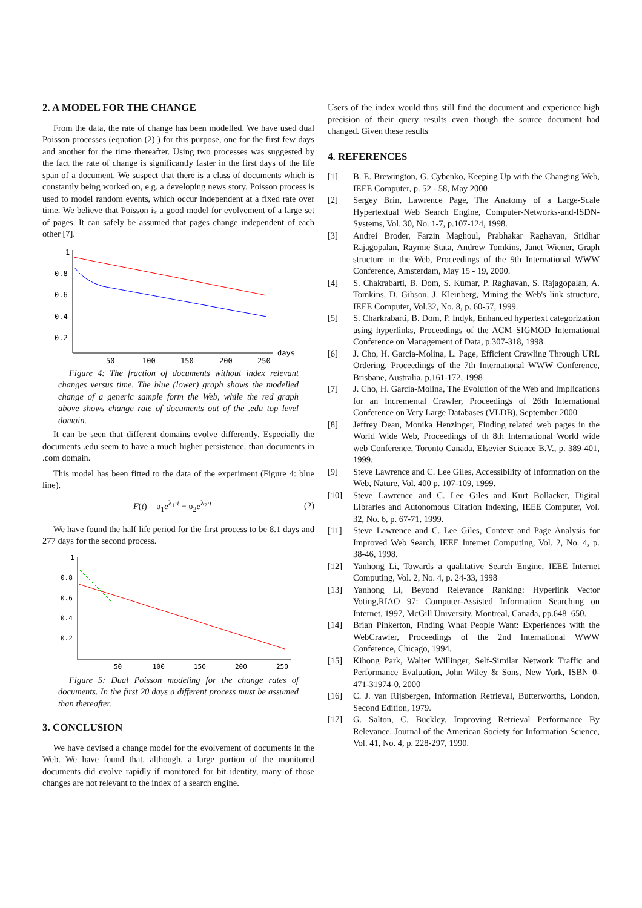2. A MODEL FOR THE CHANGE
From the data, the rate of change has been modelled. We have used dual Poisson processes (equation (2) ) for this purpose, one for the first few days and another for the time thereafter. Using two processes was suggested by the fact the rate of change is significantly faster in the first days of the life span of a document. We suspect that there is a class of documents which is constantly being worked on, e.g. a developing news story. Poisson process is used to model random events, which occur independent at a fixed rate over time. We believe that Poisson is a good model for evolvement of a large set of pages. It can safely be assumed that pages change independent of each other [7].
1
0.8
0.6
0.4
0.2
50
100
150
200
250
days
Figure 4: The fraction of documents without index relevant changes versus time. The blue (lower) graph shows the modelled change of a generic sample form the Web, while the red graph above shows change rate of documents out of the .edu top level domain.
It can be seen that different domains evolve differently. Especially the documents .edu seem to have a much higher persistence, than documents in .com domain.
This model has been fitted to the data of the experiment (Figure 4: blue line).
F(t) = υ<sub>1</sub>e<sup>λ<sub>1</sub>·t</sup> + υ<sub>2</sub>e<sup>λ<sub>2</sub>·t</sup> (2)
We have found the half life period for the first process to be 8.1 days and 277 days for the second process.
1
0.8
0.6
0.4
0.2
50
100
150
200
250
Figure 5: Dual Poisson modeling for the change rates of documents. In the first 20 days a different process must be assumed than thereafter.
3. CONCLUSION
We have devised a change model for the evolvement of documents in the Web. We have found that, although, a large portion of the monitored documents did evolve rapidly if monitored for bit identity, many of those changes are not relevant to the index of a search engine.
Users of the index would thus still find the document and experience high precision of their query results even though the source document had changed. Given these results
4. REFERENCES
[1] B. E. Brewington, G. Cybenko, Keeping Up with the Changing Web, IEEE Computer, p. 52 - 58, May 2000
[2] Sergey Brin, Lawrence Page, The Anatomy of a Large-Scale Hypertextual Web Search Engine, Computer-Networks-and-ISDN-Systems, Vol. 30, No. 1-7, p.107-124, 1998.
[3] Andrei Broder, Farzin Maghoul, Prabhakar Raghavan, Sridhar Rajagopalan, Raymie Stata, Andrew Tomkins, Janet Wiener, Graph structure in the Web, Proceedings of the 9th International WWW Conference, Amsterdam, May 15 - 19, 2000.
[4] S. Chakrabarti, B. Dom, S. Kumar, P. Raghavan, S. Rajagopalan, A. Tomkins, D. Gibson, J. Kleinberg, Mining the Web's link structure, IEEE Computer, Vol.32, No. 8, p. 60-57, 1999.
[5] S. Charkrabarti, B. Dom, P. Indyk, Enhanced hypertext categorization using hyperlinks, Proceedings of the ACM SIGMOD International Conference on Management of Data, p.307-318, 1998.
[6] J. Cho, H. Garcia-Molina, L. Page, Efficient Crawling Through URL Ordering, Proceedings of the 7th International WWW Conference, Brisbane, Australia, p.161-172, 1998
[7] J. Cho, H. Garcia-Molina, The Evolution of the Web and Implications for an Incremental Crawler, Proceedings of 26th International Conference on Very Large Databases (VLDB), September 2000
[8] Jeffrey Dean, Monika Henzinger, Finding related web pages in the World Wide Web, Proceedings of th 8th International World wide web Conference, Toronto Canada, Elsevier Science B.V., p. 389-401, 1999.
[9] Steve Lawrence and C. Lee Giles, Accessibility of Information on the Web, Nature, Vol. 400 p. 107-109, 1999.
[10] Steve Lawrence and C. Lee Giles and Kurt Bollacker, Digital Libraries and Autonomous Citation Indexing, IEEE Computer, Vol. 32, No. 6, p. 67-71, 1999.
[11] Steve Lawrence and C. Lee Giles, Context and Page Analysis for Improved Web Search, IEEE Internet Computing, Vol. 2, No. 4, p. 38-46, 1998.
[12] Yanhong Li, Towards a qualitative Search Engine, IEEE Internet Computing, Vol. 2, No. 4, p. 24-33, 1998
[13] Yanhong Li, Beyond Relevance Ranking: Hyperlink Vector Voting,RIAO 97: Computer-Assisted Information Searching on Internet, 1997, McGill University, Montreal, Canada, pp.648–650.
[14] Brian Pinkerton, Finding What People Want: Experiences with the WebCrawler, Proceedings of the 2nd International WWW Conference, Chicago, 1994.
[15] Kihong Park, Walter Willinger, Self-Similar Network Traffic and Performance Evaluation, John Wiley & Sons, New York, ISBN 0-471-31974-0, 2000
[16] C. J. van Rijsbergen, Information Retrieval, Butterworths, London, Second Edition, 1979.
[17] G. Salton, C. Buckley. Improving Retrieval Performance By Relevance. Journal of the American Society for Information Science, Vol. 41, No. 4, p. 228-297, 1990.